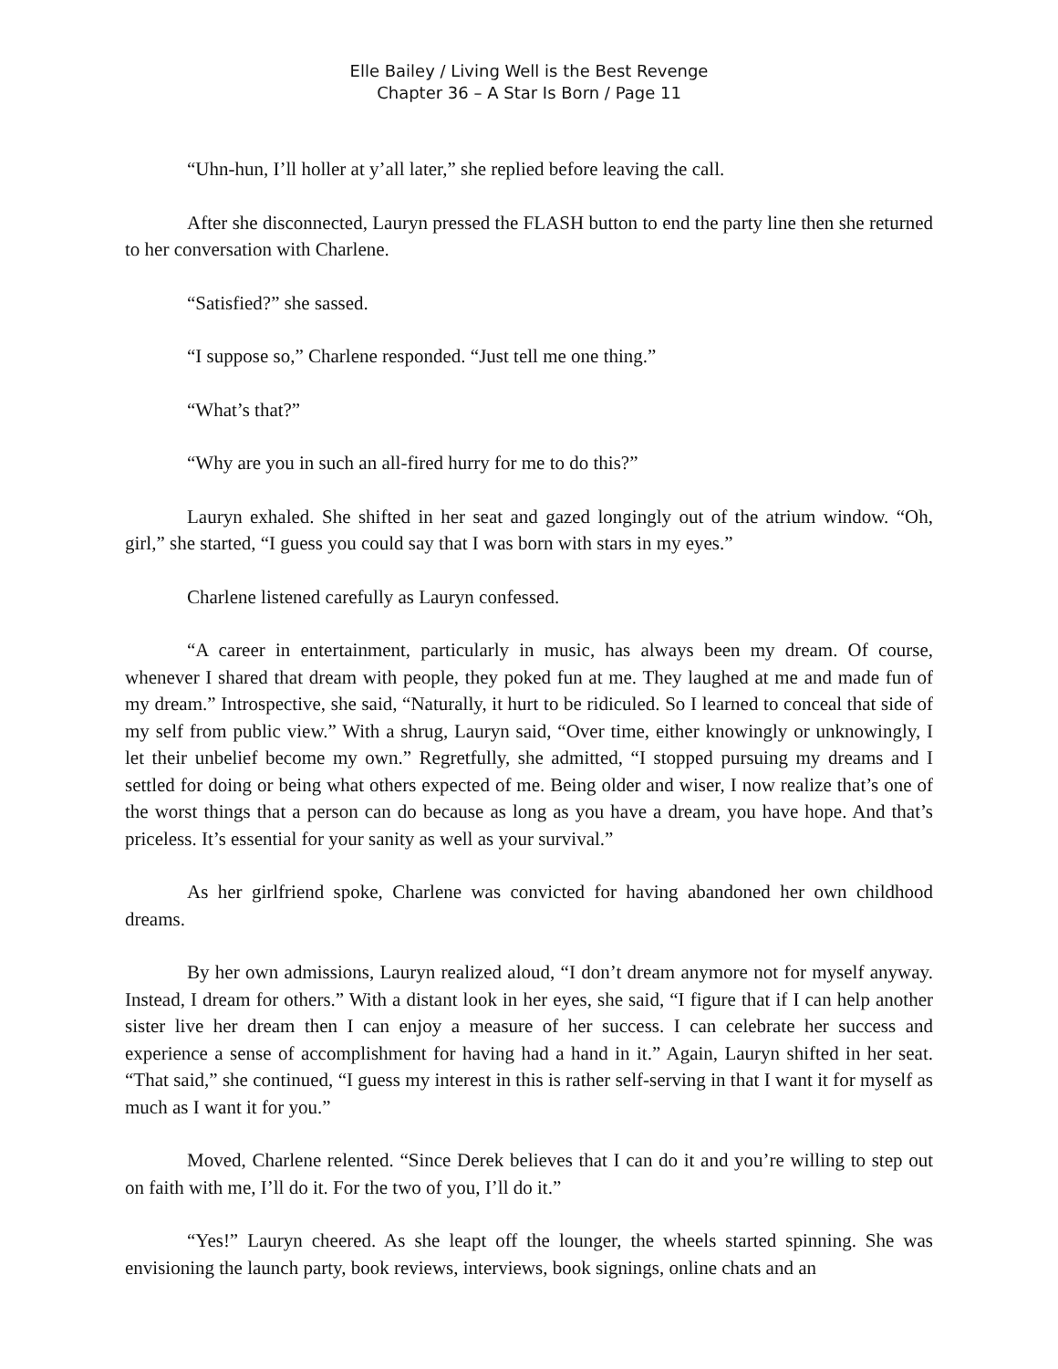Elle Bailey / Living Well is the Best Revenge
Chapter 36 – A Star Is Born / Page 11
“Uhn-hun, I’ll holler at y’all later,” she replied before leaving the call.
After she disconnected, Lauryn pressed the FLASH button to end the party line then she returned to her conversation with Charlene.
“Satisfied?” she sassed.
“I suppose so,” Charlene responded. “Just tell me one thing.”
“What’s that?”
“Why are you in such an all-fired hurry for me to do this?”
Lauryn exhaled. She shifted in her seat and gazed longingly out of the atrium window. “Oh, girl,” she started, “I guess you could say that I was born with stars in my eyes.”
Charlene listened carefully as Lauryn confessed.
“A career in entertainment, particularly in music, has always been my dream. Of course, whenever I shared that dream with people, they poked fun at me. They laughed at me and made fun of my dream.” Introspective, she said, “Naturally, it hurt to be ridiculed. So I learned to conceal that side of my self from public view.” With a shrug, Lauryn said, “Over time, either knowingly or unknowingly, I let their unbelief become my own.” Regretfully, she admitted, “I stopped pursuing my dreams and I settled for doing or being what others expected of me. Being older and wiser, I now realize that’s one of the worst things that a person can do because as long as you have a dream, you have hope. And that’s priceless. It’s essential for your sanity as well as your survival.”
As her girlfriend spoke, Charlene was convicted for having abandoned her own childhood dreams.
By her own admissions, Lauryn realized aloud, “I don’t dream anymore not for myself anyway. Instead, I dream for others.” With a distant look in her eyes, she said, “I figure that if I can help another sister live her dream then I can enjoy a measure of her success. I can celebrate her success and experience a sense of accomplishment for having had a hand in it.” Again, Lauryn shifted in her seat. “That said,” she continued, “I guess my interest in this is rather self-serving in that I want it for myself as much as I want it for you.”
Moved, Charlene relented. “Since Derek believes that I can do it and you’re willing to step out on faith with me, I’ll do it. For the two of you, I’ll do it.”
“Yes!” Lauryn cheered. As she leapt off the lounger, the wheels started spinning. She was envisioning the launch party, book reviews, interviews, book signings, online chats and an